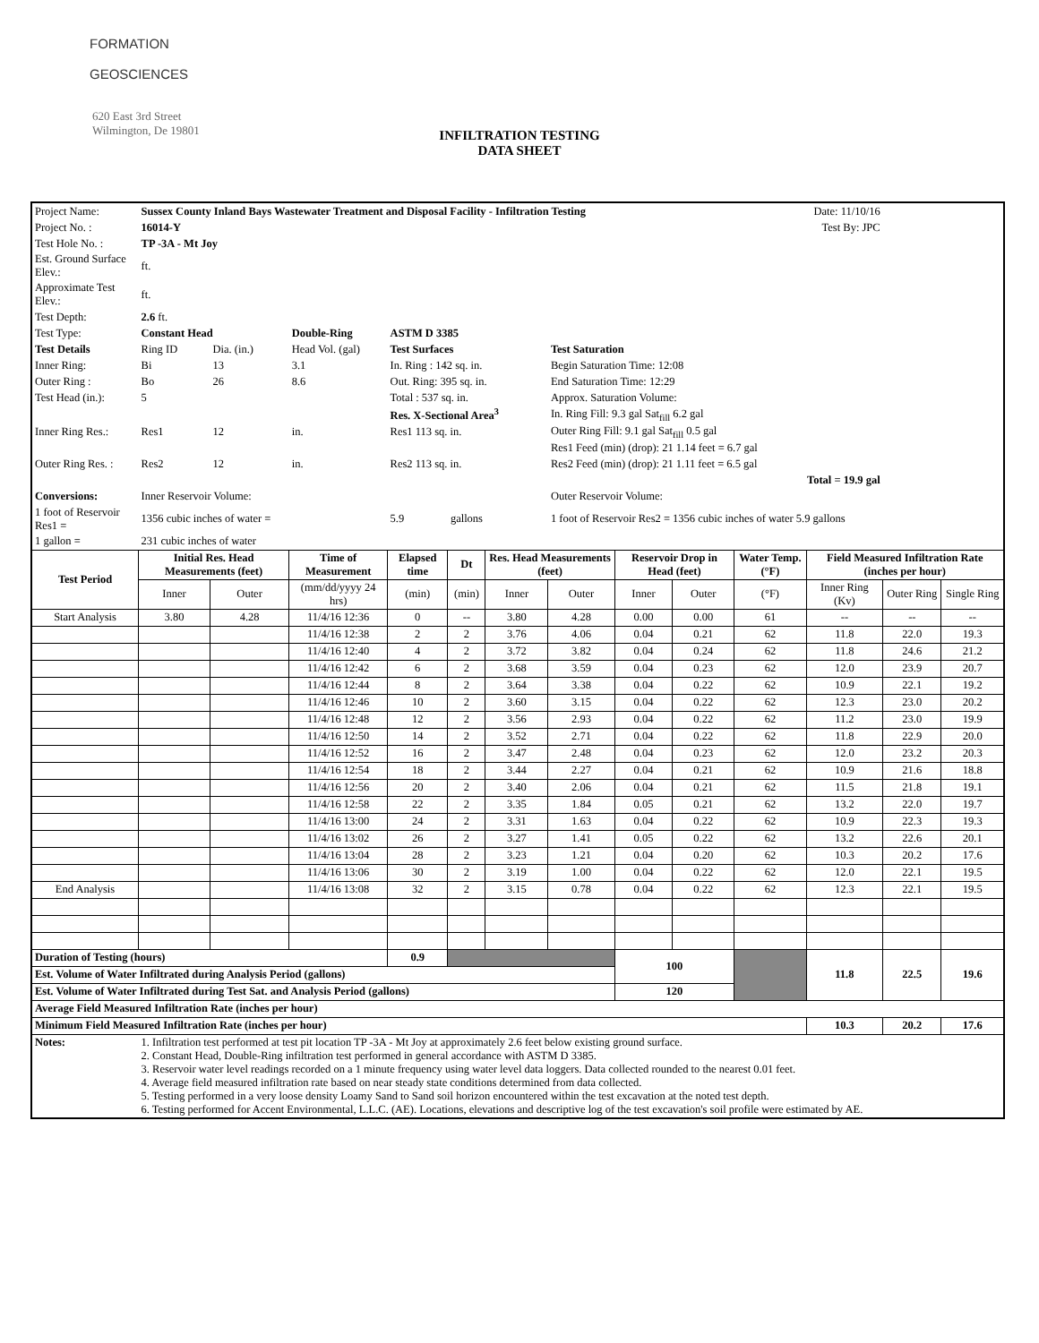FORMATION
GEOSCIENCES
620 East 3rd Street
Wilmington, De 19801
INFILTRATION TESTING
DATA SHEET
| Project Name: | Sussex County Inland Bays Wastewater Treatment and Disposal Facility - Infiltration Testing | | | | | | | | Date: 11/10/16 | | | | |
| Project No. : | 16014-Y | | | | | | | | Test By: JPC | | | | |
| Test Hole No. : | TP -3A - Mt Joy | | | | | | | | | | | | |
| Est. Ground Surface Elev.: | ft. | | | | | | | | | | | | |
| Approximate Test Elev.: | ft. | | | | | | | | | | | | |
| Test Depth: | 2.6 ft. | | | | | | | | | | | | |
| Test Type: | Constant Head | | Double-Ring | ASTM D 3385 | | | | | | | | | |
| Test Details | Ring ID | Dia. (in.) | Head Vol. (gal) | Test Surfaces | | | Test Saturation | | | | | | |
| Inner Ring: | Bi | 13 | 3.1 | In. Ring : 142 sq. in. | | | Begin Saturation Time: 12:08 | | | | | | |
| Outer Ring : | Bo | 26 | 8.6 | Out. Ring: 395 sq. in. | | | End Saturation Time: 12:29 | | | | | | |
| Test Head (in.): | 5 | | | Total : 537 sq. in. | | | Approx. Saturation Volume: | | | | | | |
| | | | | Res. X-Sectional Area<sup>3</sup> | | | In. Ring Fill: 9.3 gal Sat<sub>fill</sub> 6.2 gal | | | | | | |
| Inner Ring Res.: | Res1 | 12 | in. | Res1 113 sq. in. | | | Outer Ring Fill: 9.1 gal Sat<sub>fill</sub> 0.5 gal | | | | | | |
| | | | | | | | Res1 Feed (min) (drop): 21 1.14 feet = 6.7 gal | | | | | | |
| Outer Ring Res. : | Res2 | 12 | in. | Res2 113 sq. in. | | | Res2 Feed (min) (drop): 21 1.11 feet = 6.5 gal | | | | | | |
| | | | | | | | Total = 19.9 gal | | | | | | |
| Conversions: | Inner Reservoir Volume: | | | | | | Outer Reservoir Volume: | | | | | | |
| 1 foot of Reservoir Res1 = | 1356 cubic inches of water = | | | 5.9 | gallons | | 1 foot of Reservoir Res2 = 1356 cubic inches of water 5.9 gallons | | | | | | |
| 1 gallon = | 231 cubic inches of water | | | | | | | | | | | | |
| Test Period | Initial Res. Head Measurements (feet) | | Time of Measurement | Elapsed time | Dt | Res. Head Measurements (feet) | | Reservoir Drop in Head (feet) | | Water Temp. (°F) | Field Measured Infiltration Rate (inches per hour) | | |
| | Inner | Outer | (mm/dd/yyyy 24 hrs) | (min) | (min) | Inner | Outer | Inner | Outer | (°F) | Inner Ring (Kv) | Outer Ring | Single Ring |
| Start Analysis | 3.80 | 4.28 | 11/4/16 12:36 | 0 | -- | 3.80 | 4.28 | 0.00 | 0.00 | 61 | -- | -- | -- |
| | | | 11/4/16 12:38 | 2 | 2 | 3.76 | 4.06 | 0.04 | 0.21 | 62 | 11.8 | 22.0 | 19.3 |
| | | | 11/4/16 12:40 | 4 | 2 | 3.72 | 3.82 | 0.04 | 0.24 | 62 | 11.8 | 24.6 | 21.2 |
| | | | 11/4/16 12:42 | 6 | 2 | 3.68 | 3.59 | 0.04 | 0.23 | 62 | 12.0 | 23.9 | 20.7 |
| | | | 11/4/16 12:44 | 8 | 2 | 3.64 | 3.38 | 0.04 | 0.22 | 62 | 10.9 | 22.1 | 19.2 |
| | | | 11/4/16 12:46 | 10 | 2 | 3.60 | 3.15 | 0.04 | 0.22 | 62 | 12.3 | 23.0 | 20.2 |
| | | | 11/4/16 12:48 | 12 | 2 | 3.56 | 2.93 | 0.04 | 0.22 | 62 | 11.2 | 23.0 | 19.9 |
| | | | 11/4/16 12:50 | 14 | 2 | 3.52 | 2.71 | 0.04 | 0.22 | 62 | 11.8 | 22.9 | 20.0 |
| | | | 11/4/16 12:52 | 16 | 2 | 3.47 | 2.48 | 0.04 | 0.23 | 62 | 12.0 | 23.2 | 20.3 |
| | | | 11/4/16 12:54 | 18 | 2 | 3.44 | 2.27 | 0.04 | 0.21 | 62 | 10.9 | 21.6 | 18.8 |
| | | | 11/4/16 12:56 | 20 | 2 | 3.40 | 2.06 | 0.04 | 0.21 | 62 | 11.5 | 21.8 | 19.1 |
| | | | 11/4/16 12:58 | 22 | 2 | 3.35 | 1.84 | 0.05 | 0.21 | 62 | 13.2 | 22.0 | 19.7 |
| | | | 11/4/16 13:00 | 24 | 2 | 3.31 | 1.63 | 0.04 | 0.22 | 62 | 10.9 | 22.3 | 19.3 |
| | | | 11/4/16 13:02 | 26 | 2 | 3.27 | 1.41 | 0.05 | 0.22 | 62 | 13.2 | 22.6 | 20.1 |
| | | | 11/4/16 13:04 | 28 | 2 | 3.23 | 1.21 | 0.04 | 0.20 | 62 | 10.3 | 20.2 | 17.6 |
| | | | 11/4/16 13:06 | 30 | 2 | 3.19 | 1.00 | 0.04 | 0.22 | 62 | 12.0 | 22.1 | 19.5 |
| End Analysis | | | 11/4/16 13:08 | 32 | 2 | 3.15 | 0.78 | 0.04 | 0.22 | 62 | 12.3 | 22.1 | 19.5 |
| Duration of Testing (hours) | | | | 0.9 | | | | 100 | | | 11.8 | 22.5 | 19.6 |
| Est. Volume of Water Infiltrated during Analysis Period (gallons) | | | | | | | | | | | | | |
| Est. Volume of Water Infiltrated during Test Sat. and Analysis Period (gallons) | | | | | | | | 120 | | | | | |
| Average Field Measured Infiltration Rate (inches per hour) | | | | | | | | | | | | | |
| Minimum Field Measured Infiltration Rate (inches per hour) | | | | | | | | | | | 10.3 | 20.2 | 17.6 |
| Notes: | 1. Infiltration test performed at test pit location TP -3A - Mt Joy at approximately 2.6 feet below existing ground surface. 2. Constant Head, Double-Ring infiltration test performed in general accordance with ASTM D 3385. 3. Reservoir water level readings recorded on a 1 minute frequency using water level data loggers. Data collected rounded to the nearest 0.01 feet. 4. Average field measured infiltration rate based on near steady state conditions determined from data collected. 5. Testing performed in a very loose density Loamy Sand to Sand soil horizon encountered within the test excavation at the noted test depth. 6. Testing performed for Accent Environmental, L.L.C. (AE). Locations, elevations and descriptive log of the test excavation's soil profile were estimated by AE. | | | | | | | | | | | | |